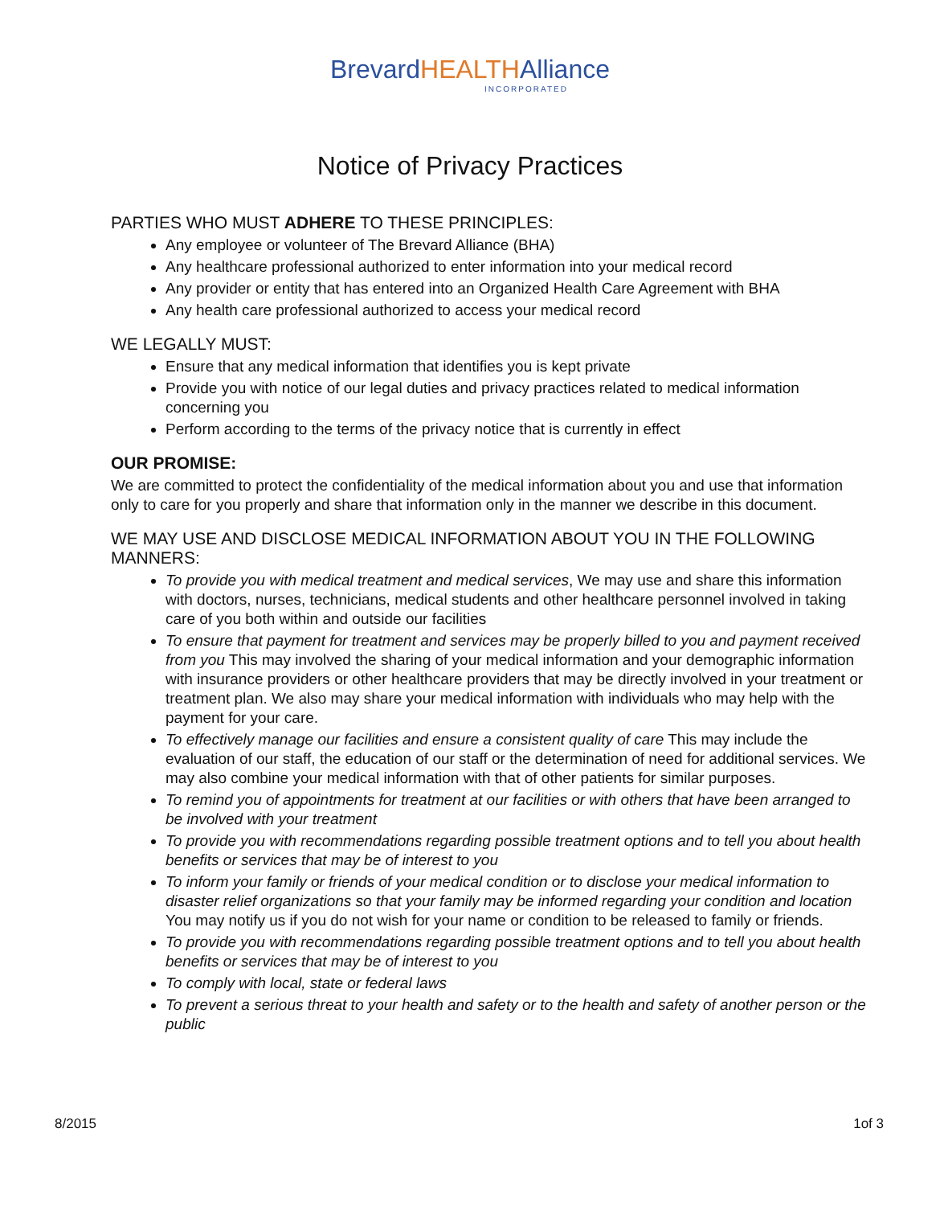Brevard HEALTH Alliance
INCORPORATED
Notice of Privacy Practices
PARTIES WHO MUST ADHERE TO THESE PRINCIPLES:
Any employee or volunteer of The Brevard Alliance (BHA)
Any healthcare professional authorized to enter information into your medical record
Any provider or entity that has entered into an Organized Health Care Agreement with BHA
Any health care professional authorized to access your medical record
WE LEGALLY MUST:
Ensure that any medical information that identifies you is kept private
Provide you with notice of our legal duties and privacy practices related to medical information concerning you
Perform according to the terms of the privacy notice that is currently in effect
OUR PROMISE:
We are committed to protect the confidentiality of the medical information about you and use that information only to care for you properly and share that information only in the manner we describe in this document.
WE MAY USE AND DISCLOSE MEDICAL INFORMATION ABOUT YOU IN THE FOLLOWING MANNERS:
To provide you with medical treatment and medical services, We may use and share this information with doctors, nurses, technicians, medical students and other healthcare personnel involved in taking care of you both within and outside our facilities
To ensure that payment for treatment and services may be properly billed to you and payment received from you This may involved the sharing of your medical information and your demographic information with insurance providers or other healthcare providers that may be directly involved in your treatment or treatment plan. We also may share your medical information with individuals who may help with the payment for your care.
To effectively manage our facilities and ensure a consistent quality of care This may include the evaluation of our staff, the education of our staff or the determination of need for additional services. We may also combine your medical information with that of other patients for similar purposes.
To remind you of appointments for treatment at our facilities or with others that have been arranged to be involved with your treatment
To provide you with recommendations regarding possible treatment options and to tell you about health benefits or services that may be of interest to you
To inform your family or friends of your medical condition or to disclose your medical information to disaster relief organizations so that your family may be informed regarding your condition and location You may notify us if you do not wish for your name or condition to be released to family or friends.
To provide you with recommendations regarding possible treatment options and to tell you about health benefits or services that may be of interest to you
To comply with local, state or federal laws
To prevent a serious threat to your health and safety or to the health and safety of another person or the public
8/2015 1of 3